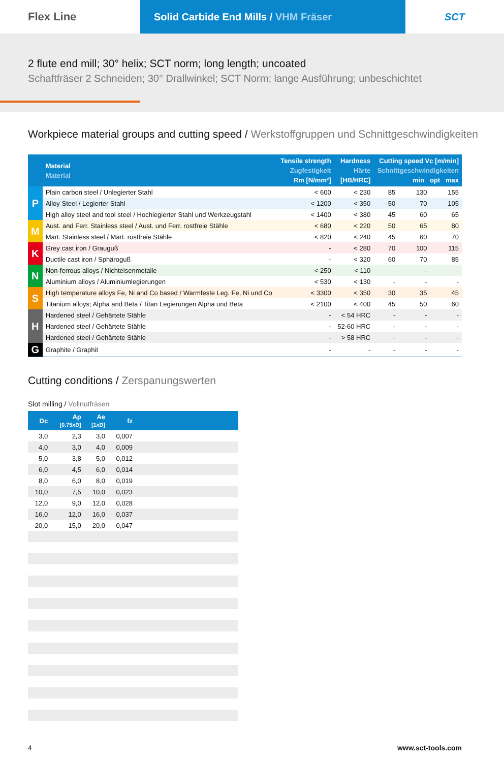Flex Line Solid Carbide End Mills / VHM Fräser
SCT
2 flute end mill; 30° helix; SCT norm; long length; uncoated
Schaftfräser 2 Schneiden; 30° Drallwinkel; SCT Norm; lange Ausführung; unbeschichtet
Workpiece material groups and cutting speed / Werkstoffgruppen und Schnittgeschwindigkeiten
| | Material Material | Tensile strength Zugfestigkeit Rm [N/mm²] | Hardness Härte [HB/HRC] | Cutting speed Vc [m/min] Schnittgeschwindigkeiten min opt max | | |
| --- | --- | --- | --- | --- | --- | --- |
| P | Plain carbon steel / Unlegierter Stahl | < 600 | < 230 | 85 | 130 | 155 |
| | Alloy Steel / Legierter Stahl | < 1200 | < 350 | 50 | 70 | 105 |
| | High alloy steel and tool steel / Hochlegierter Stahl und Werkzeugstahl | < 1400 | < 380 | 45 | 60 | 65 |
| M | Aust. and Ferr. Stainless steel / Aust. und Ferr. rostfreie Stähle | < 680 | < 220 | 50 | 65 | 80 |
| | Mart. Stainless steel / Mart. rostfreie Stähle | < 820 | < 240 | 45 | 60 | 70 |
| K | Grey cast iron / Grauguß | - | < 280 | 70 | 100 | 115 |
| | Ductile cast iron / Sphäroguß | - | < 320 | 60 | 70 | 85 |
| N | Non-ferrous alloys / Nichteisenmetalle | < 250 | < 110 | - | - | - |
| | Aluminium alloys / Aluminiumlegierungen | < 530 | < 130 | - | - | - |
| S | High temperature alloys Fe, Ni and Co based / Warmfeste Leg. Fe, Ni und Co | < 3300 | < 350 | 30 | 35 | 45 |
| | Titanium alloys; Alpha and Beta / Titan Legierungen Alpha und Beta | < 2100 | < 400 | 45 | 50 | 60 |
| H | Hardened steel / Gehärtete Stähle | - | < 54 HRC | - | - | - |
| | Hardened steel / Gehärtete Stähle | - | 52-60 HRC | - | - | - |
| | Hardened steel / Gehärtete Stähle | - | > 58 HRC | - | - | - |
| G | Graphite / Graphit | - | - | - | - | - |
Cutting conditions / Zerspanungswerten
Slot milling / Vollnutfräsen
| Dc | Ap [0.75xD] | Ae [1xD] | fz | |
| --- | --- | --- | --- | --- |
| 3,0 | 2,3 | 3,0 | 0,007 | |
| 4,0 | 3,0 | 4,0 | 0,009 | |
| 5,0 | 3,8 | 5,0 | 0,012 | |
| 6,0 | 4,5 | 6,0 | 0,014 | |
| 8,0 | 6,0 | 8,0 | 0,019 | |
| 10,0 | 7,5 | 10,0 | 0,023 | |
| 12,0 | 9,0 | 12,0 | 0,028 | |
| 16,0 | 12,0 | 16,0 | 0,037 | |
| 20,0 | 15,0 | 20,0 | 0,047 | |
4 www.sct-tools.com